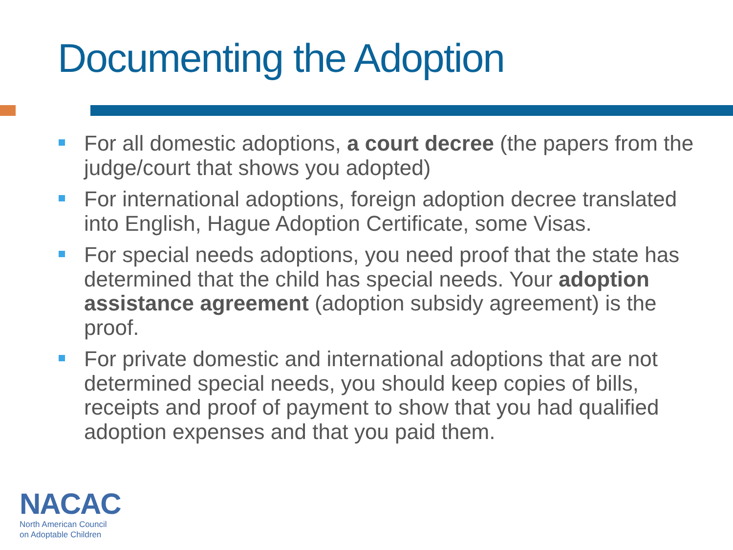Documenting the Adoption
For all domestic adoptions, a court decree (the papers from the judge/court that shows you adopted)
For international adoptions, foreign adoption decree translated into English, Hague Adoption Certificate, some Visas.
For special needs adoptions, you need proof that the state has determined that the child has special needs. Your adoption assistance agreement (adoption subsidy agreement) is the proof.
For private domestic and international adoptions that are not determined special needs, you should keep copies of bills, receipts and proof of payment to show that you had qualified adoption expenses and that you paid them.
NACAC
North American Council
on Adoptable Children